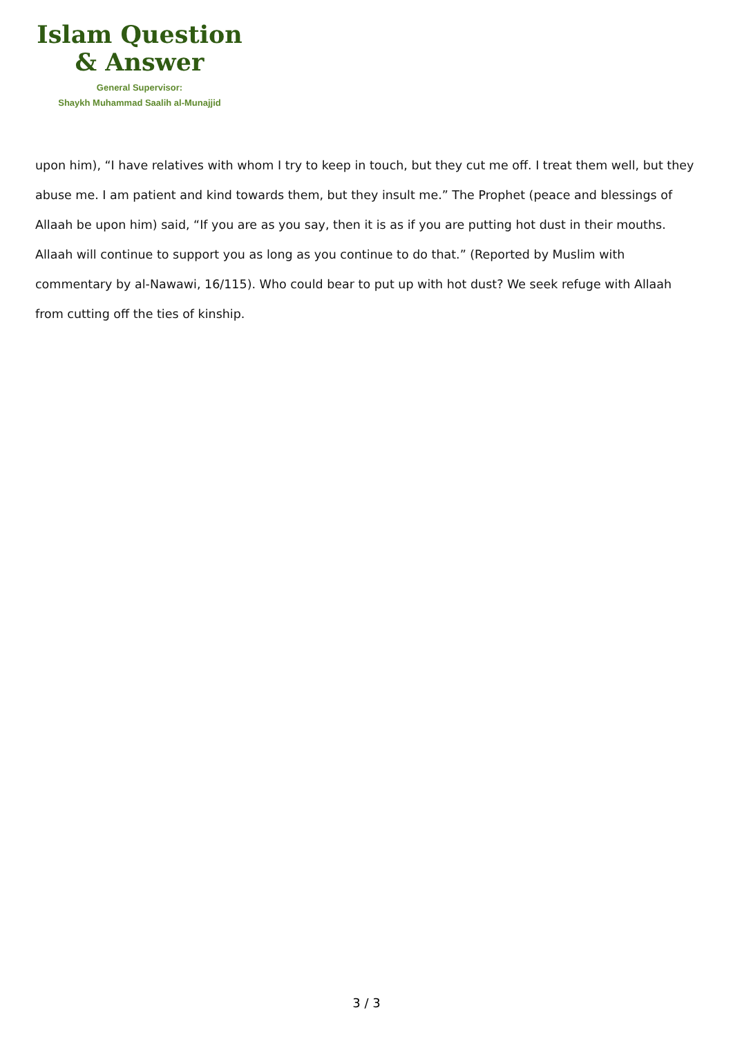Islam Question
& Answer
General Supervisor:
Shaykh Muhammad Saalih al-Munajjid
upon him), “I have relatives with whom I try to keep in touch, but they cut me off. I treat them well, but they abuse me. I am patient and kind towards them, but they insult me.” The Prophet (peace and blessings of Allaah be upon him) said, “If you are as you say, then it is as if you are putting hot dust in their mouths. Allaah will continue to support you as long as you continue to do that.” (Reported by Muslim with commentary by al-Nawawi, 16/115). Who could bear to put up with hot dust? We seek refuge with Allaah from cutting off the ties of kinship.
3 / 3